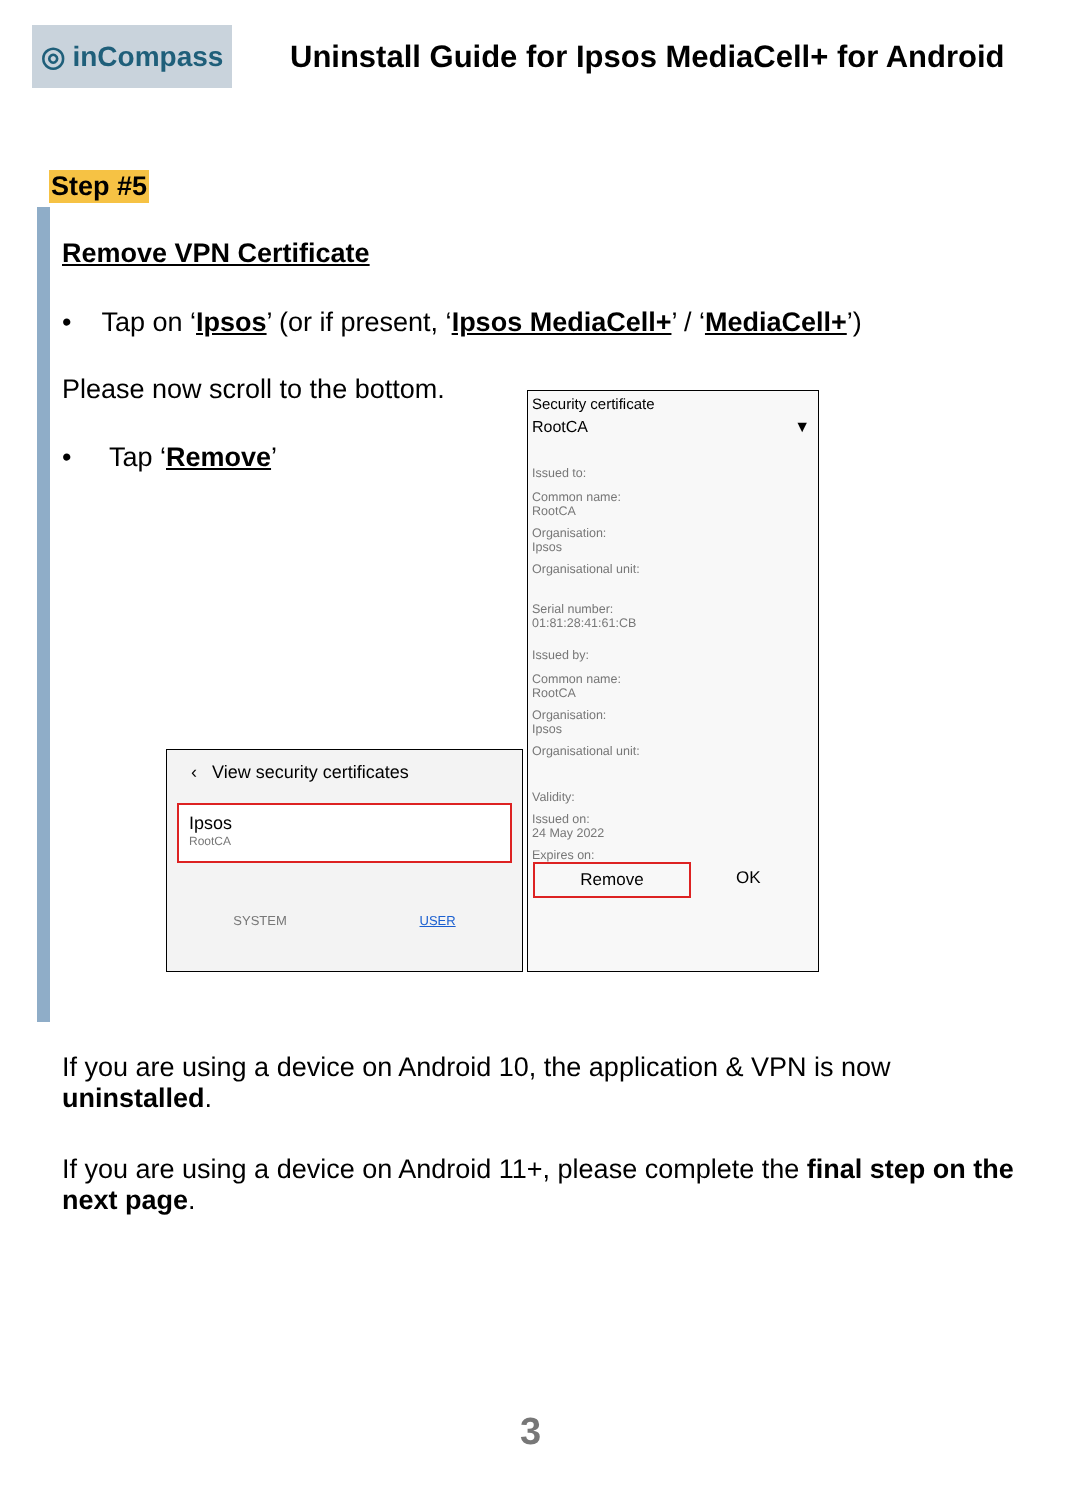◎ inCompass
Uninstall Guide for Ipsos MediaCell+ for Android
Step #5
Remove VPN Certificate
• Tap on ‘Ipsos’ (or if present, ‘Ipsos MediaCell+’ / ‘MediaCell+’)
Please now scroll to the bottom.
• Tap ‘Remove’
‹ View security certificates
Ipsos
RootCA
SYSTEM USER
Security certificate
RootCA ▼
Issued to:
Common name:
RootCA
Organisation:
Ipsos
Organisational unit:
Serial number:
01:81:28:41:61:CB
Issued by:
Common name:
RootCA
Organisation:
Ipsos
Organisational unit:
Validity:
Issued on:
24 May 2022
Expires on:
Remove OK
If you are using a device on Android 10, the application & VPN is now uninstalled.
If you are using a device on Android 11+, please complete the final step on the next page.
3